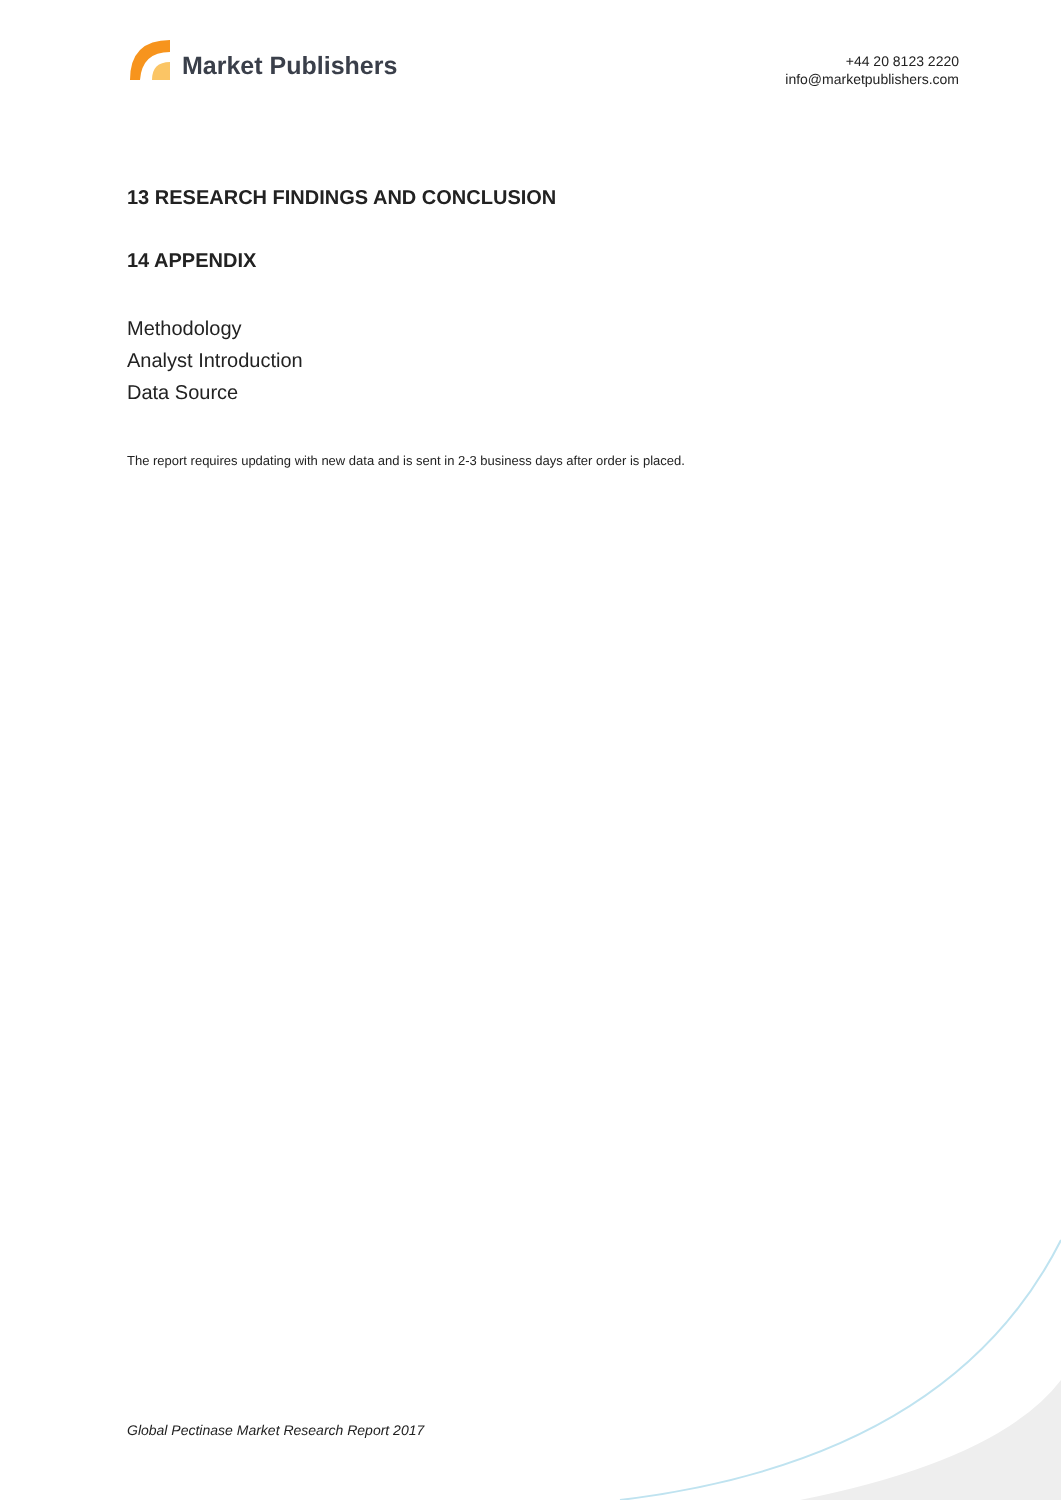Market Publishers
+44 20 8123 2220
info@marketpublishers.com
13 RESEARCH FINDINGS AND CONCLUSION
14 APPENDIX
Methodology
Analyst Introduction
Data Source
The report requires updating with new data and is sent in 2-3 business days after order is placed.
Global Pectinase Market Research Report 2017